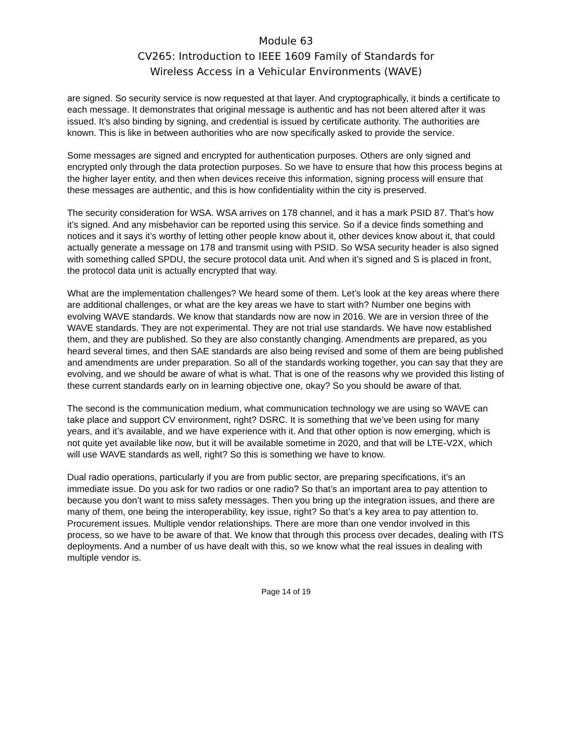Module 63
CV265: Introduction to IEEE 1609 Family of Standards for
Wireless Access in a Vehicular Environments (WAVE)
are signed. So security service is now requested at that layer. And cryptographically, it binds a certificate to each message. It demonstrates that original message is authentic and has not been altered after it was issued. It’s also binding by signing, and credential is issued by certificate authority. The authorities are known. This is like in between authorities who are now specifically asked to provide the service.
Some messages are signed and encrypted for authentication purposes. Others are only signed and encrypted only through the data protection purposes. So we have to ensure that how this process begins at the higher layer entity, and then when devices receive this information, signing process will ensure that these messages are authentic, and this is how confidentiality within the city is preserved.
The security consideration for WSA. WSA arrives on 178 channel, and it has a mark PSID 87. That’s how it’s signed. And any misbehavior can be reported using this service. So if a device finds something and notices and it says it’s worthy of letting other people know about it, other devices know about it, that could actually generate a message on 178 and transmit using with PSID. So WSA security header is also signed with something called SPDU, the secure protocol data unit. And when it’s signed and S is placed in front, the protocol data unit is actually encrypted that way.
What are the implementation challenges? We heard some of them. Let’s look at the key areas where there are additional challenges, or what are the key areas we have to start with? Number one begins with evolving WAVE standards. We know that standards now are now in 2016. We are in version three of the WAVE standards. They are not experimental. They are not trial use standards. We have now established them, and they are published. So they are also constantly changing. Amendments are prepared, as you heard several times, and then SAE standards are also being revised and some of them are being published and amendments are under preparation. So all of the standards working together, you can say that they are evolving, and we should be aware of what is what. That is one of the reasons why we provided this listing of these current standards early on in learning objective one, okay? So you should be aware of that.
The second is the communication medium, what communication technology we are using so WAVE can take place and support CV environment, right? DSRC. It is something that we’ve been using for many years, and it’s available, and we have experience with it. And that other option is now emerging, which is not quite yet available like now, but it will be available sometime in 2020, and that will be LTE-V2X, which will use WAVE standards as well, right? So this is something we have to know.
Dual radio operations, particularly if you are from public sector, are preparing specifications, it’s an immediate issue. Do you ask for two radios or one radio? So that’s an important area to pay attention to because you don’t want to miss safety messages. Then you bring up the integration issues, and there are many of them, one being the interoperability, key issue, right? So that’s a key area to pay attention to. Procurement issues. Multiple vendor relationships. There are more than one vendor involved in this process, so we have to be aware of that. We know that through this process over decades, dealing with ITS deployments. And a number of us have dealt with this, so we know what the real issues in dealing with multiple vendor is.
Page 14 of 19